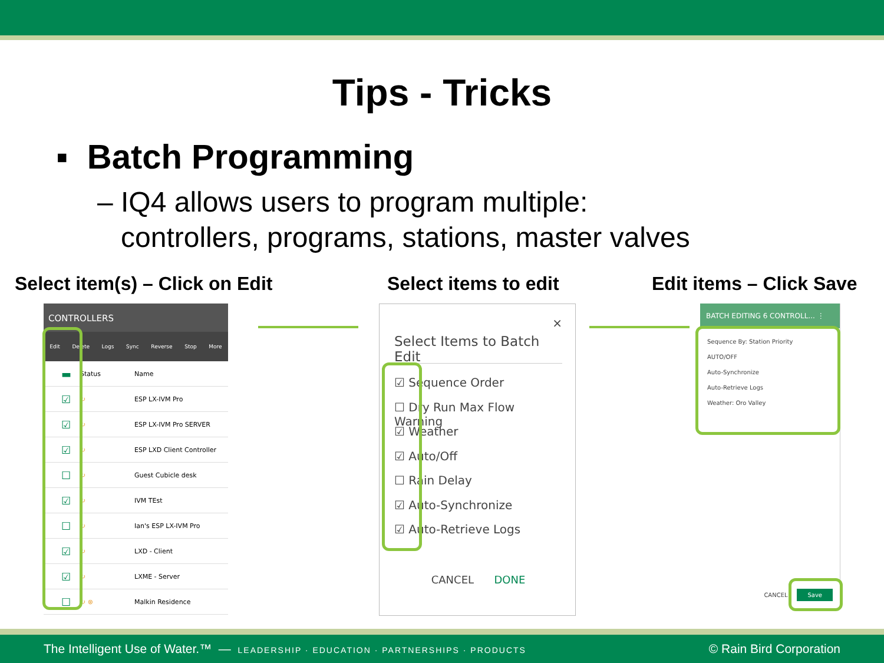Tips - Tricks
▪ Batch Programming
– IQ4 allows users to program multiple:
controllers, programs, stations, master valves
Select item(s) – Click on Edit Select items to edit Edit items – Click Save
CONTROLLERS
Edit Delete Logs Sync Reverse Stop More
| ▬ | Status | Name |
| --- | --- | --- |
| ☑ | ↻ | ESP LX-IVM Pro |
| ☑ | ↻ | ESP LX-IVM Pro SERVER |
| ☑ | ↻ | ESP LXD Client Controller |
| ☐ | ↻ | Guest Cubicle desk |
| ☑ | ↻ | IVM TEst |
| ☐ | ↻ | Ian's ESP LX-IVM Pro |
| ☑ | ↻ | LXD - Client |
| ☑ | ↻ | LXME - Server |
| ☐ | ↻ ⊗ | Malkin Residence |
×
Select Items to Batch Edit
☑ Sequence Order
☐ Dry Run Max Flow Warning
☑ Weather
☑ Auto/Off
☐ Rain Delay
☑ Auto-Synchronize
☑ Auto-Retrieve Logs
CANCEL DONE
BATCH EDITING 6 CONTROLL... ⋮
Sequence By: Station Priority
AUTO/OFF
Auto-Synchronize
Auto-Retrieve Logs
Weather: Oro Valley
CANCEL Save
The Intelligent Use of Water.™ — LEADERSHIP · EDUCATION · PARTNERSHIPS · PRODUCTS © Rain Bird Corporation